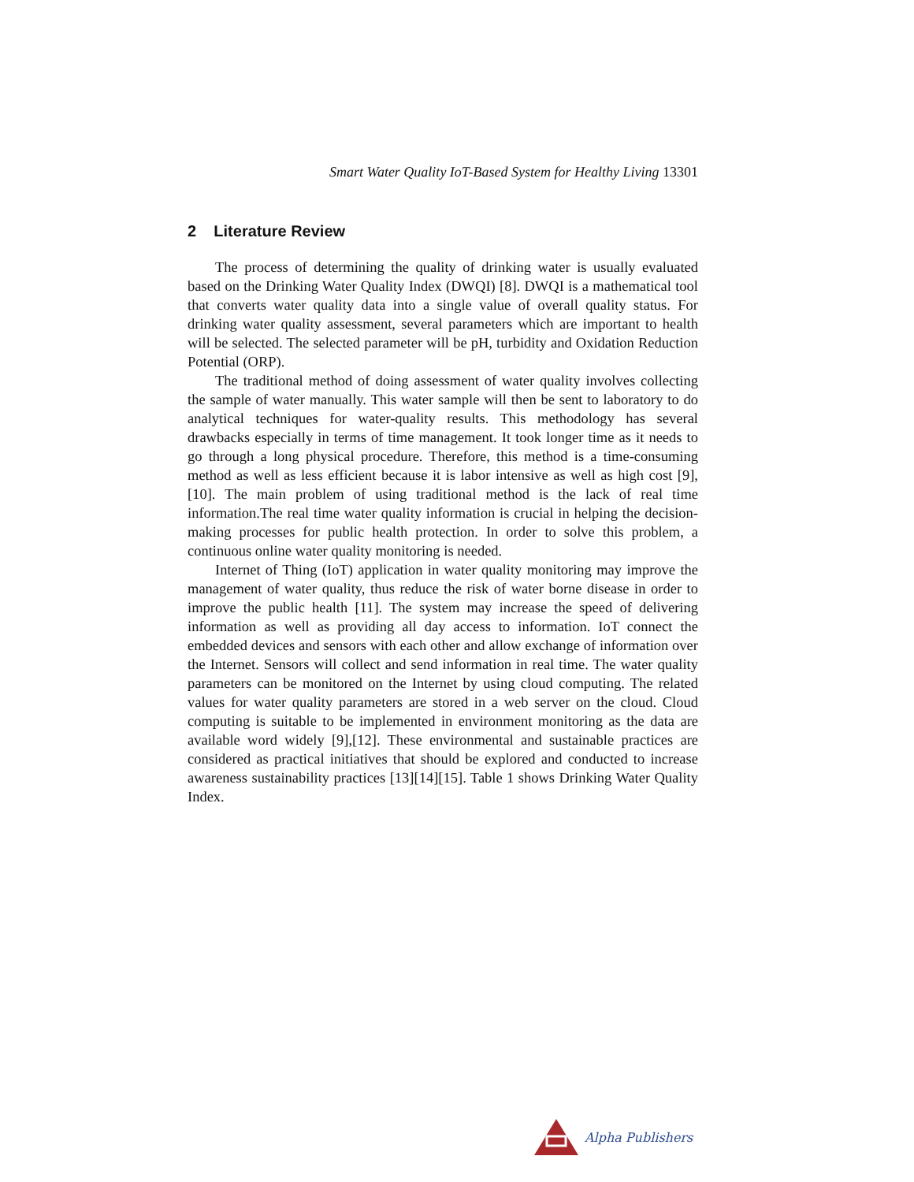Smart Water Quality IoT-Based System for Healthy Living 13301
2 Literature Review
The process of determining the quality of drinking water is usually evaluated based on the Drinking Water Quality Index (DWQI) [8]. DWQI is a mathematical tool that converts water quality data into a single value of overall quality status. For drinking water quality assessment, several parameters which are important to health will be selected. The selected parameter will be pH, turbidity and Oxidation Reduction Potential (ORP).
The traditional method of doing assessment of water quality involves collecting the sample of water manually. This water sample will then be sent to laboratory to do analytical techniques for water-quality results. This methodology has several drawbacks especially in terms of time management. It took longer time as it needs to go through a long physical procedure. Therefore, this method is a time-consuming method as well as less efficient because it is labor intensive as well as high cost [9],[10]. The main problem of using traditional method is the lack of real time information.The real time water quality information is crucial in helping the decision- making processes for public health protection. In order to solve this problem, a continuous online water quality monitoring is needed.
Internet of Thing (IoT) application in water quality monitoring may improve the management of water quality, thus reduce the risk of water borne disease in order to improve the public health [11]. The system may increase the speed of delivering information as well as providing all day access to information. IoT connect the embedded devices and sensors with each other and allow exchange of information over the Internet. Sensors will collect and send information in real time. The water quality parameters can be monitored on the Internet by using cloud computing. The related values for water quality parameters are stored in a web server on the cloud. Cloud computing is suitable to be implemented in environment monitoring as the data are available word widely [9],[12]. These environmental and sustainable practices are considered as practical initiatives that should be explored and conducted to increase awareness sustainability practices [13][14][15]. Table 1 shows Drinking Water Quality Index.
Alpha Publishers